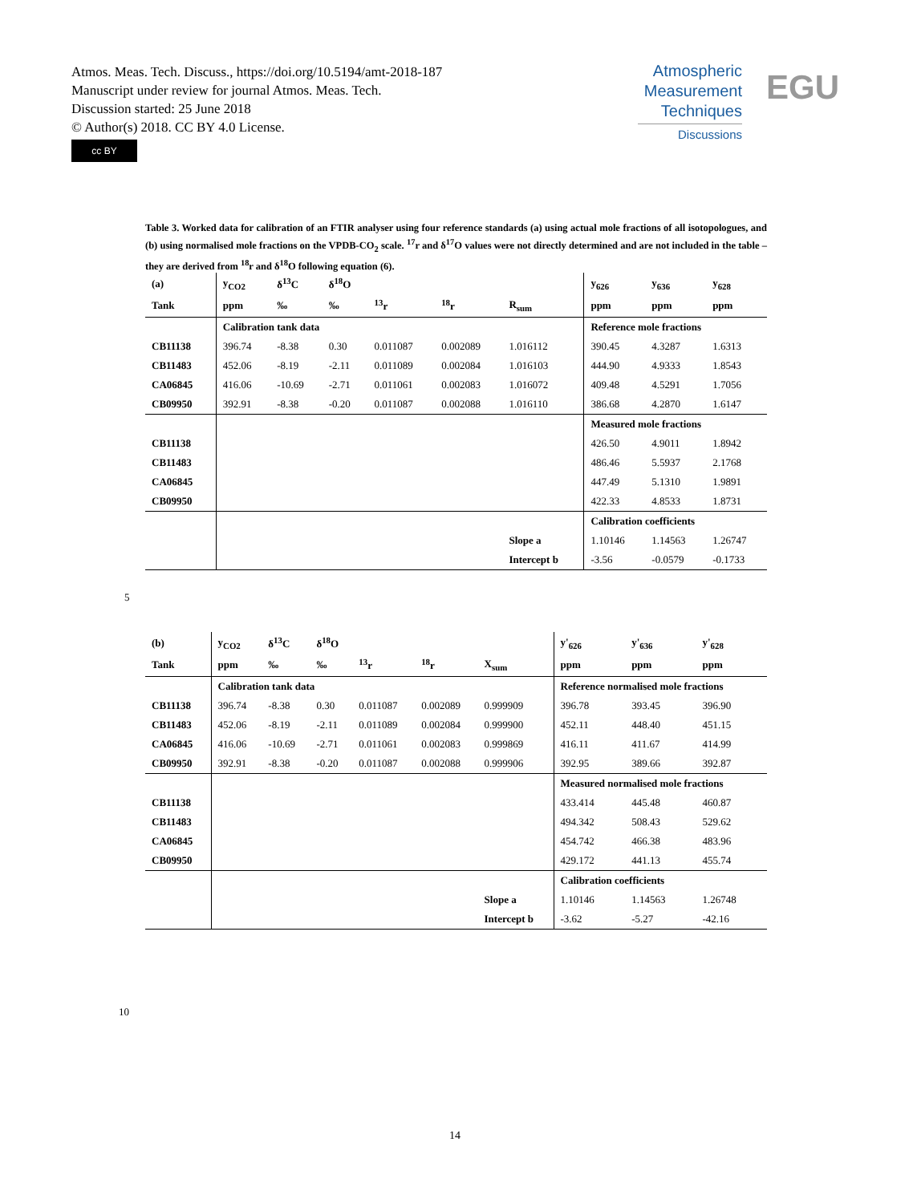Atmos. Meas. Tech. Discuss., https://doi.org/10.5194/amt-2018-187
Manuscript under review for journal Atmos. Meas. Tech.
Discussion started: 25 June 2018
© Author(s) 2018. CC BY 4.0 License.
cc BY
Atmospheric
Measurement
Techniques
Discussions
EGU
Table 3. Worked data for calibration of an FTIR analyser using four reference standards (a) using actual mole fractions of all isotopologues, and (b) using normalised mole fractions on the VPDB-CO<sub>2</sub> scale. <sup>17</sup>r and δ<sup>17</sup>O values were not directly determined and are not included in the table – they are derived from <sup>18</sup>r and δ<sup>18</sup>O following equation (6).
| (a) | y<sub>CO2</sub> | δ<sup>13</sup>C | δ<sup>18</sup>O | | | | y<sub>626</sub> | y<sub>636</sub> | y<sub>628</sub> |
| --- | --- | --- | --- | --- | --- | --- | --- | --- | --- |
| Tank | ppm | ‰ | ‰ | <sup>13</sup> r | <sup>18</sup> r | R<sub>sum</sub> | ppm | ppm | ppm |
| | Calibration tank data | | | | | | Reference mole fractions | | |
| CB11138 | 396.74 | -8.38 | 0.30 | 0.011087 | 0.002089 | 1.016112 | 390.45 | 4.3287 | 1.6313 |
| CB11483 | 452.06 | -8.19 | -2.11 | 0.011089 | 0.002084 | 1.016103 | 444.90 | 4.9333 | 1.8543 |
| CA06845 | 416.06 | -10.69 | -2.71 | 0.011061 | 0.002083 | 1.016072 | 409.48 | 4.5291 | 1.7056 |
| CB09950 | 392.91 | -8.38 | -0.20 | 0.011087 | 0.002088 | 1.016110 | 386.68 | 4.2870 | 1.6147 |
| | | | | | | | Measured mole fractions | | |
| CB11138 | | | | | | | 426.50 | 4.9011 | 1.8942 |
| CB11483 | | | | | | | 486.46 | 5.5937 | 2.1768 |
| CA06845 | | | | | | | 447.49 | 5.1310 | 1.9891 |
| CB09950 | | | | | | | 422.33 | 4.8533 | 1.8731 |
| | | | | | | | Calibration coefficients | | |
| | | | | | | Slope a | 1.10146 | 1.14563 | 1.26747 |
| | | | | | | Intercept b | -3.56 | -0.0579 | -0.1733 |
5
| (b) | y<sub>CO2</sub> | δ<sup>13</sup>C | δ<sup>18</sup>O | | | | y'<sub>626</sub> | y'<sub>636</sub> | y'<sub>628</sub> |
| --- | --- | --- | --- | --- | --- | --- | --- | --- | --- |
| Tank | ppm | ‰ | ‰ | <sup>13</sup> r | <sup>18</sup> r | X<sub>sum</sub> | ppm | ppm | ppm |
| | Calibration tank data | | | | | | Reference normalised mole fractions | | |
| CB11138 | 396.74 | -8.38 | 0.30 | 0.011087 | 0.002089 | 0.999909 | 396.78 | 393.45 | 396.90 |
| CB11483 | 452.06 | -8.19 | -2.11 | 0.011089 | 0.002084 | 0.999900 | 452.11 | 448.40 | 451.15 |
| CA06845 | 416.06 | -10.69 | -2.71 | 0.011061 | 0.002083 | 0.999869 | 416.11 | 411.67 | 414.99 |
| CB09950 | 392.91 | -8.38 | -0.20 | 0.011087 | 0.002088 | 0.999906 | 392.95 | 389.66 | 392.87 |
| | | | | | | | Measured normalised mole fractions | | |
| CB11138 | | | | | | | 433.414 | 445.48 | 460.87 |
| CB11483 | | | | | | | 494.342 | 508.43 | 529.62 |
| CA06845 | | | | | | | 454.742 | 466.38 | 483.96 |
| CB09950 | | | | | | | 429.172 | 441.13 | 455.74 |
| | | | | | | | Calibration coefficients | | |
| | | | | | | Slope a | 1.10146 | 1.14563 | 1.26748 |
| | | | | | | Intercept b | -3.62 | -5.27 | -42.16 |
10
14